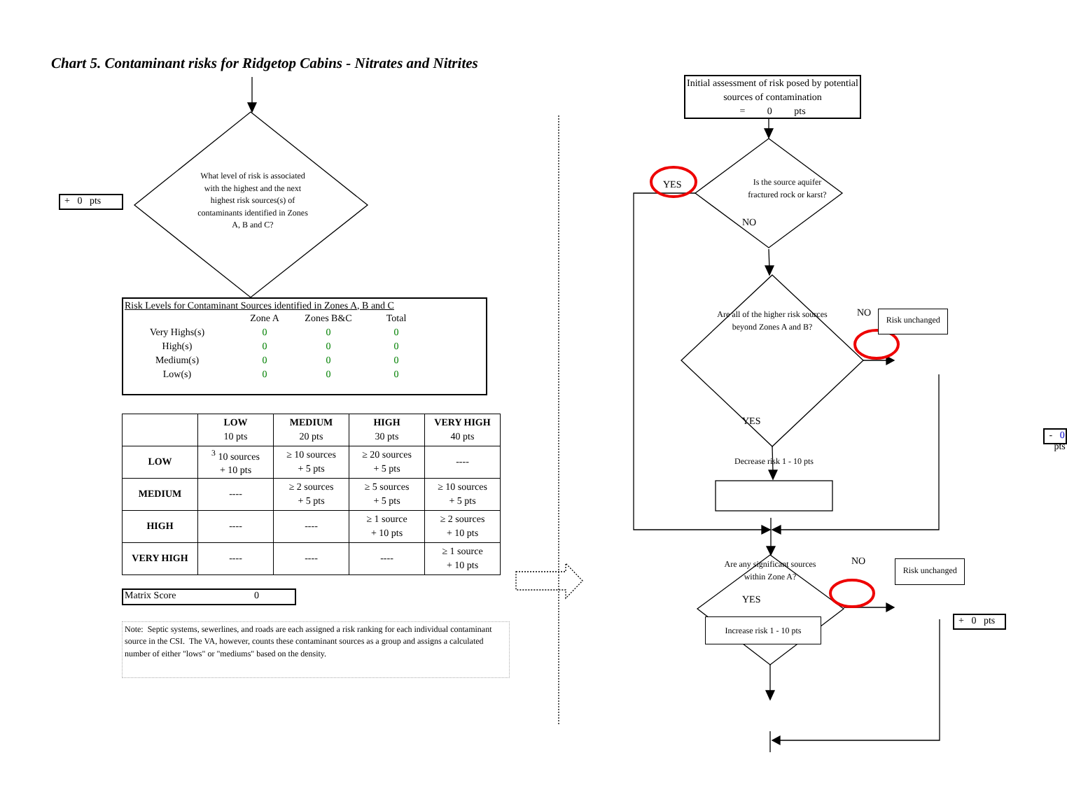Chart 5. Contaminant risks for Ridgetop Cabins - Nitrates and Nitrites
+ 0 pts
What level of risk is associated with the highest and the next highest risk sources(s) of contaminants identified in Zones A, B and C?
Risk Levels for Contaminant Sources identified in Zones A, B and C
| | Zone A | Zones B&C | Total |
| Very Highs(s) | 0 | 0 | 0 |
| High(s) | 0 | 0 | 0 |
| Medium(s) | 0 | 0 | 0 |
| Low(s) | 0 | 0 | 0 |
| | LOW 10 pts | MEDIUM 20 pts | HIGH 30 pts | VERY HIGH 40 pts |
| --- | --- | --- | --- | --- |
| LOW | <sup>3</sup> 10 sources + 10 pts | ≥ 10 sources + 5 pts | ≥ 20 sources + 5 pts | ---- |
| MEDIUM | ---- | ≥ 2 sources + 5 pts | ≥ 5 sources + 5 pts | ≥ 10 sources + 5 pts |
| HIGH | ---- | ---- | ≥ 1 source + 10 pts | ≥ 2 sources + 10 pts |
| VERY HIGH | ---- | ---- | ---- | ≥ 1 source + 10 pts |
Matrix Score 0
Note: Septic systems, sewerlines, and roads are each assigned a risk ranking for each individual contaminant source in the CSI. The VA, however, counts these contaminant sources as a group and assigns a calculated number of either "lows" or "mediums" based on the density.
Initial assessment of risk posed by potential sources of contamination
= 0 pts
YES
Is the source aquifer fractured rock or karst?
NO
Are all of the higher risk sources beyond Zones A and B?
NO
Risk unchanged
YES
- 0 pts
Decrease risk 1 - 10 pts
Are any significant sources within Zone A?
NO
Risk unchanged
YES
Increase risk 1 - 10 pts
+ 0 pts